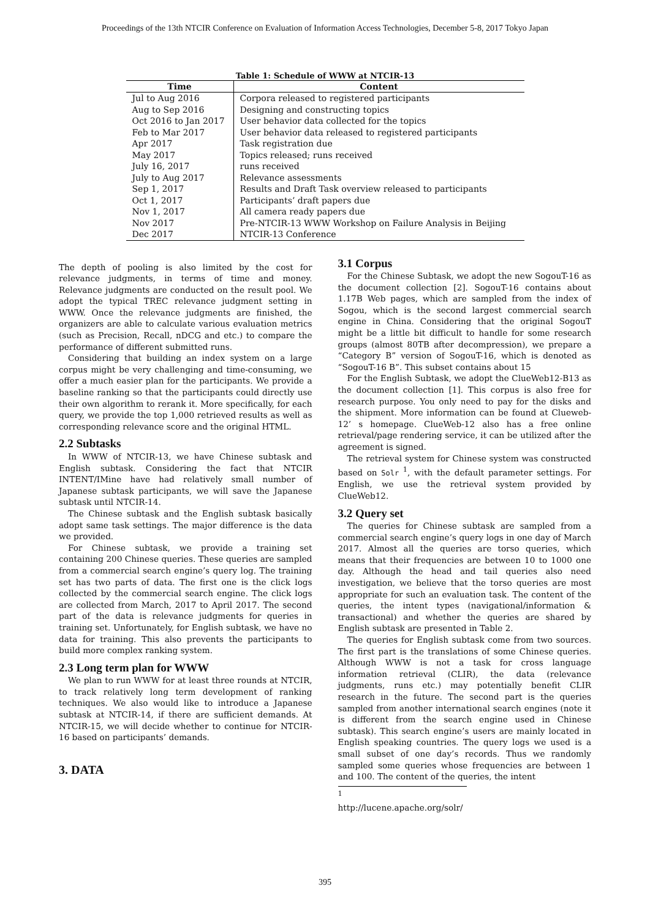Proceedings of the 13th NTCIR Conference on Evaluation of Information Access Technologies, December 5-8, 2017 Tokyo Japan
Table 1: Schedule of WWW at NTCIR-13
| Time | Content |
| --- | --- |
| Jul to Aug 2016 | Corpora released to registered participants |
| Aug to Sep 2016 | Designing and constructing topics |
| Oct 2016 to Jan 2017 | User behavior data collected for the topics |
| Feb to Mar 2017 | User behavior data released to registered participants |
| Apr 2017 | Task registration due |
| May 2017 | Topics released; runs received |
| July 16, 2017 | runs received |
| July to Aug 2017 | Relevance assessments |
| Sep 1, 2017 | Results and Draft Task overview released to participants |
| Oct 1, 2017 | Participants’ draft papers due |
| Nov 1, 2017 | All camera ready papers due |
| Nov 2017 | Pre-NTCIR-13 WWW Workshop on Failure Analysis in Beijing |
| Dec 2017 | NTCIR-13 Conference |
The depth of pooling is also limited by the cost for relevance judgments, in terms of time and money. Relevance judgments are conducted on the result pool. We adopt the typical TREC relevance judgment setting in WWW. Once the relevance judgments are finished, the organizers are able to calculate various evaluation metrics (such as Precision, Recall, nDCG and etc.) to compare the performance of different submitted runs.
Considering that building an index system on a large corpus might be very challenging and time-consuming, we offer a much easier plan for the participants. We provide a baseline ranking so that the participants could directly use their own algorithm to rerank it. More specifically, for each query, we provide the top 1,000 retrieved results as well as corresponding relevance score and the original HTML.
2.2 Subtasks
In WWW of NTCIR-13, we have Chinese subtask and English subtask. Considering the fact that NTCIR INTENT/IMine have had relatively small number of Japanese subtask participants, we will save the Japanese subtask until NTCIR-14.
The Chinese subtask and the English subtask basically adopt same task settings. The major difference is the data we provided.
For Chinese subtask, we provide a training set containing 200 Chinese queries. These queries are sampled from a commercial search engine’s query log. The training set has two parts of data. The first one is the click logs collected by the commercial search engine. The click logs are collected from March, 2017 to April 2017. The second part of the data is relevance judgments for queries in training set. Unfortunately, for English subtask, we have no data for training. This also prevents the participants to build more complex ranking system.
2.3 Long term plan for WWW
We plan to run WWW for at least three rounds at NTCIR, to track relatively long term development of ranking techniques. We also would like to introduce a Japanese subtask at NTCIR-14, if there are sufficient demands. At NTCIR-15, we will decide whether to continue for NTCIR-16 based on participants’ demands.
3. DATA
3.1 Corpus
For the Chinese Subtask, we adopt the new SogouT-16 as the document collection [2]. SogouT-16 contains about 1.17B Web pages, which are sampled from the index of Sogou, which is the second largest commercial search engine in China. Considering that the original SogouT might be a little bit difficult to handle for some research groups (almost 80TB after decompression), we prepare a “Category B” version of SogouT-16, which is denoted as “SogouT-16 B”. This subset contains about 15
For the English Subtask, we adopt the ClueWeb12-B13 as the document collection [1]. This corpus is also free for research purpose. You only need to pay for the disks and the shipment. More information can be found at Clueweb-12’ s homepage. ClueWeb-12 also has a free online retrieval/page rendering service, it can be utilized after the agreement is signed.
The retrieval system for Chinese system was constructed based on Solr <sup>1</sup>, with the default parameter settings. For English, we use the retrieval system provided by ClueWeb12.
3.2 Query set
The queries for Chinese subtask are sampled from a commercial search engine’s query logs in one day of March 2017. Almost all the queries are torso queries, which means that their frequencies are between 10 to 1000 one day. Although the head and tail queries also need investigation, we believe that the torso queries are most appropriate for such an evaluation task. The content of the queries, the intent types (navigational/information & transactional) and whether the queries are shared by English subtask are presented in Table 2.
The queries for English subtask come from two sources. The first part is the translations of some Chinese queries. Although WWW is not a task for cross language information retrieval (CLIR), the data (relevance judgments, runs etc.) may potentially benefit CLIR research in the future. The second part is the queries sampled from another international search engines (note it is different from the search engine used in Chinese subtask). This search engine’s users are mainly located in English speaking countries. The query logs we used is a small subset of one day’s records. Thus we randomly sampled some queries whose frequencies are between 1 and 100. The content of the queries, the intent
<sup>1</sup> http://lucene.apache.org/solr/
395